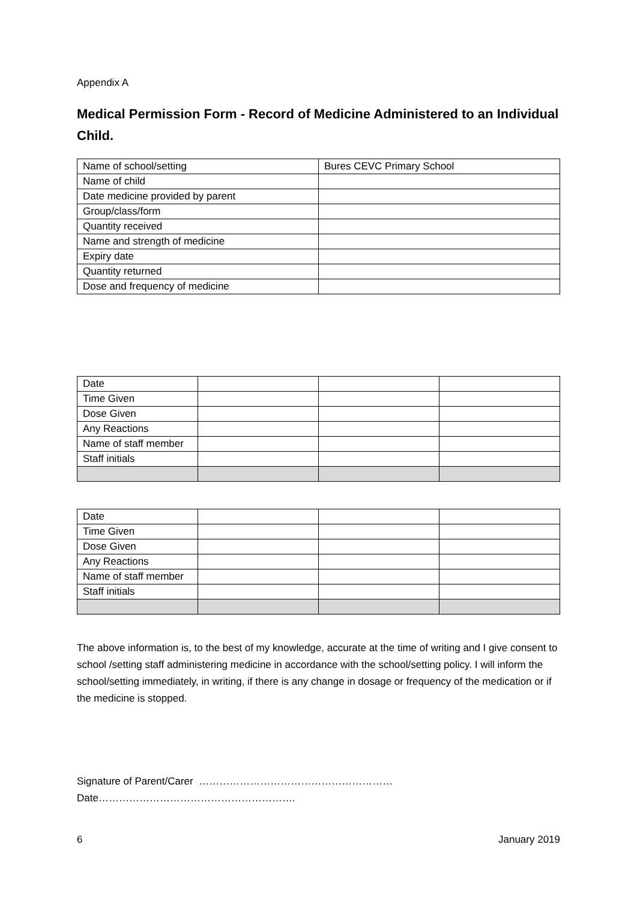Appendix A
Medical Permission Form - Record of Medicine Administered to an Individual Child.
| Name of school/setting | Bures CEVC Primary School |
| Name of child | |
| Date medicine provided by parent | |
| Group/class/form | |
| Quantity received | |
| Name and strength of medicine | |
| Expiry date | |
| Quantity returned | |
| Dose and frequency of medicine | |
| Date | | | |
| Time Given | | | |
| Dose Given | | | |
| Any Reactions | | | |
| Name of staff member | | | |
| Staff initials | | | |
| Date | | | |
| Time Given | | | |
| Dose Given | | | |
| Any Reactions | | | |
| Name of staff member | | | |
| Staff initials | | | |
The above information is, to the best of my knowledge, accurate at the time of writing and I give consent to school /setting staff administering medicine in accordance with the school/setting policy. I will inform the school/setting immediately, in writing, if there is any change in dosage or frequency of the medication or if the medicine is stopped.
Signature of Parent/Carer ………………………………………………… Date………………………………………………….
6 January 2019